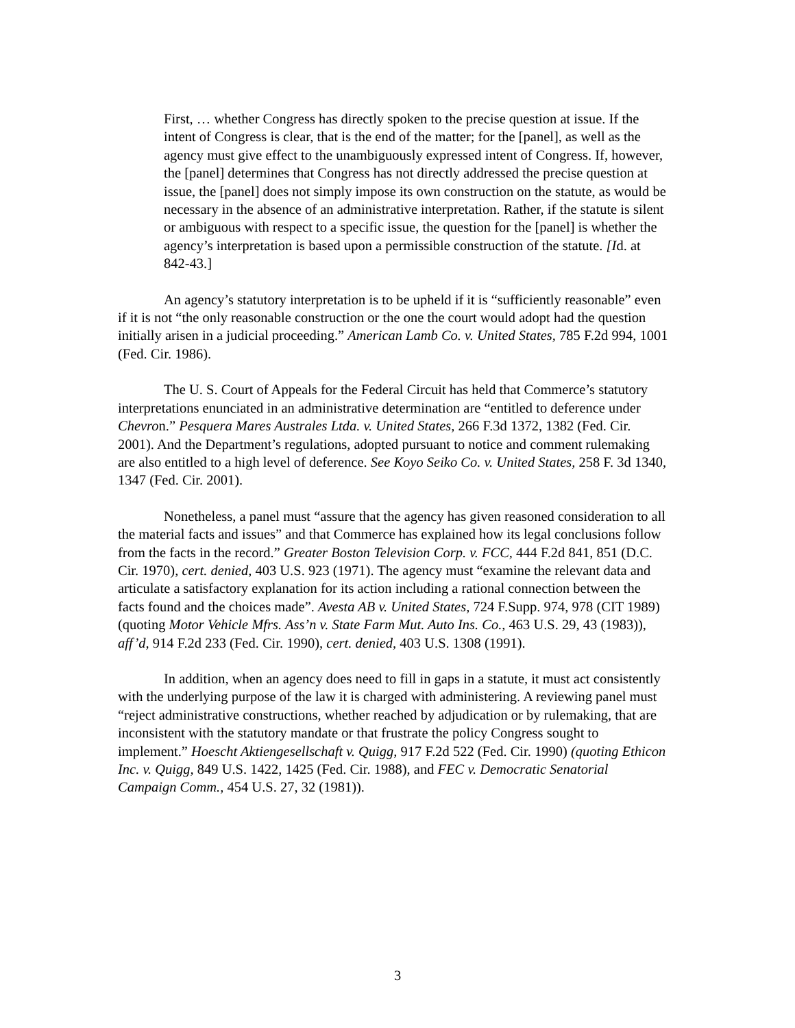First, … whether Congress has directly spoken to the precise question at issue. If the intent of Congress is clear, that is the end of the matter; for the [panel], as well as the agency must give effect to the unambiguously expressed intent of Congress. If, however, the [panel] determines that Congress has not directly addressed the precise question at issue, the [panel] does not simply impose its own construction on the statute, as would be necessary in the absence of an administrative interpretation. Rather, if the statute is silent or ambiguous with respect to a specific issue, the question for the [panel] is whether the agency’s interpretation is based upon a permissible construction of the statute. [Id. at 842-43.]
An agency’s statutory interpretation is to be upheld if it is “sufficiently reasonable” even if it is not “the only reasonable construction or the one the court would adopt had the question initially arisen in a judicial proceeding.” American Lamb Co. v. United States, 785 F.2d 994, 1001 (Fed. Cir. 1986).
The U. S. Court of Appeals for the Federal Circuit has held that Commerce’s statutory interpretations enunciated in an administrative determination are “entitled to deference under Chevron.” Pesquera Mares Australes Ltda. v. United States, 266 F.3d 1372, 1382 (Fed. Cir. 2001). And the Department’s regulations, adopted pursuant to notice and comment rulemaking are also entitled to a high level of deference. See Koyo Seiko Co. v. United States, 258 F. 3d 1340, 1347 (Fed. Cir. 2001).
Nonetheless, a panel must “assure that the agency has given reasoned consideration to all the material facts and issues” and that Commerce has explained how its legal conclusions follow from the facts in the record.” Greater Boston Television Corp. v. FCC, 444 F.2d 841, 851 (D.C. Cir. 1970), cert. denied, 403 U.S. 923 (1971). The agency must “examine the relevant data and articulate a satisfactory explanation for its action including a rational connection between the facts found and the choices made”. Avesta AB v. United States, 724 F.Supp. 974, 978 (CIT 1989) (quoting Motor Vehicle Mfrs. Ass’n v. State Farm Mut. Auto Ins. Co., 463 U.S. 29, 43 (1983)), aff’d, 914 F.2d 233 (Fed. Cir. 1990), cert. denied, 403 U.S. 1308 (1991).
In addition, when an agency does need to fill in gaps in a statute, it must act consistently with the underlying purpose of the law it is charged with administering. A reviewing panel must “reject administrative constructions, whether reached by adjudication or by rulemaking, that are inconsistent with the statutory mandate or that frustrate the policy Congress sought to implement.” Hoescht Aktiengesellschaft v. Quigg, 917 F.2d 522 (Fed. Cir. 1990) (quoting Ethicon Inc. v. Quigg, 849 U.S. 1422, 1425 (Fed. Cir. 1988), and FEC v. Democratic Senatorial Campaign Comm., 454 U.S. 27, 32 (1981)).
3